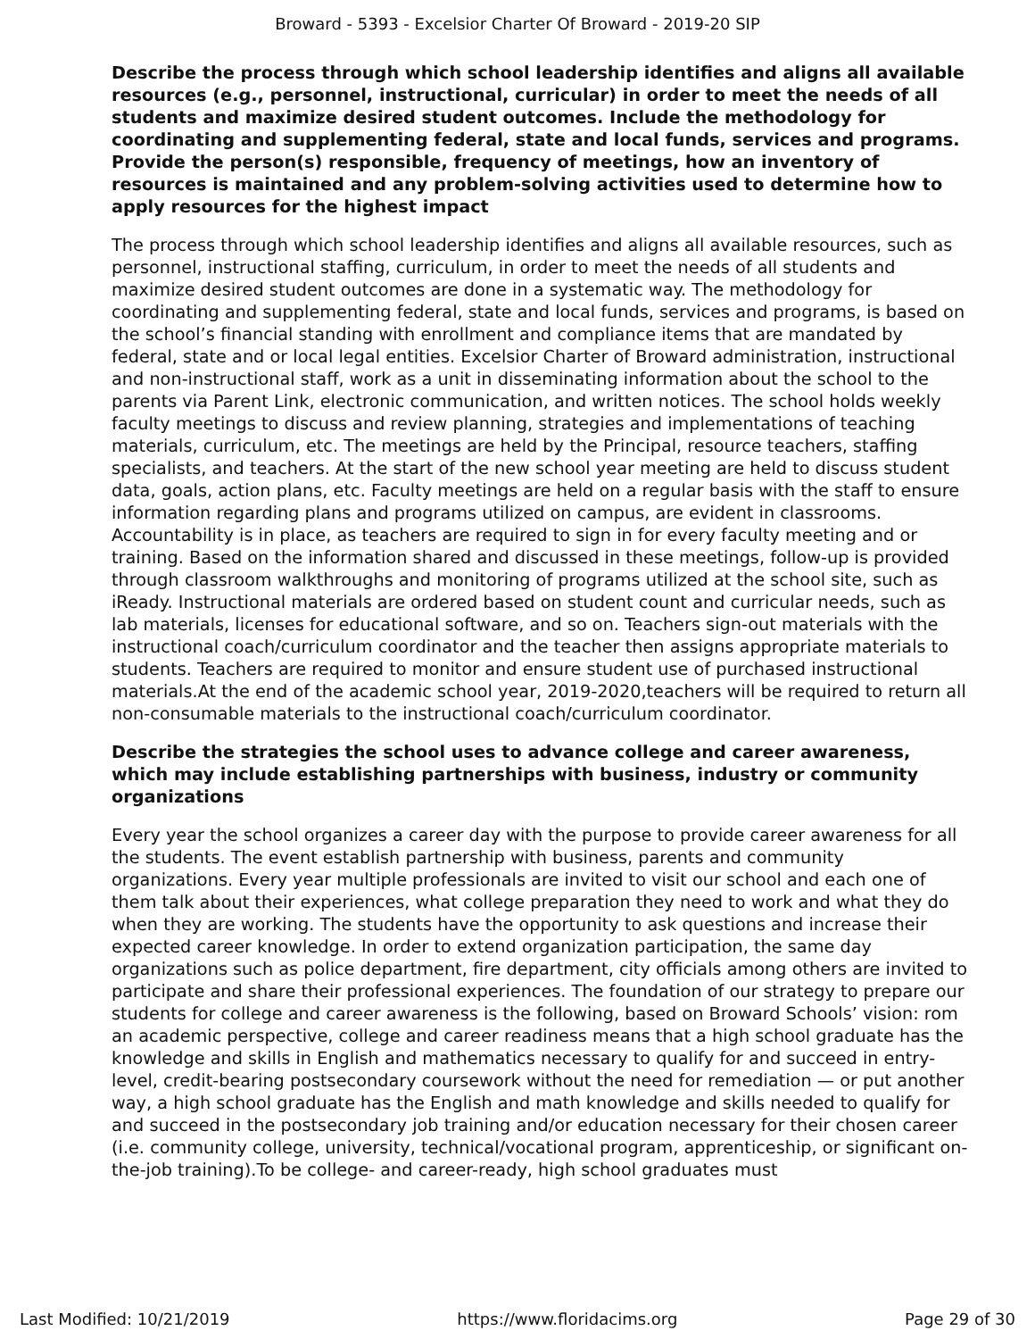Broward - 5393 - Excelsior Charter Of Broward - 2019-20 SIP
Describe the process through which school leadership identifies and aligns all available resources (e.g., personnel, instructional, curricular) in order to meet the needs of all students and maximize desired student outcomes. Include the methodology for coordinating and supplementing federal, state and local funds, services and programs. Provide the person(s) responsible, frequency of meetings, how an inventory of resources is maintained and any problem-solving activities used to determine how to apply resources for the highest impact
The process through which school leadership identifies and aligns all available resources, such as personnel, instructional staffing, curriculum, in order to meet the needs of all students and maximize desired student outcomes are done in a systematic way. The methodology for coordinating and supplementing federal, state and local funds, services and programs, is based on the school’s financial standing with enrollment and compliance items that are mandated by federal, state and or local legal entities. Excelsior Charter of Broward administration, instructional and non-instructional staff, work as a unit in disseminating information about the school to the parents via Parent Link, electronic communication, and written notices. The school holds weekly faculty meetings to discuss and review planning, strategies and implementations of teaching materials, curriculum, etc. The meetings are held by the Principal, resource teachers, staffing specialists, and teachers. At the start of the new school year meeting are held to discuss student data, goals, action plans, etc. Faculty meetings are held on a regular basis with the staff to ensure information regarding plans and programs utilized on campus, are evident in classrooms. Accountability is in place, as teachers are required to sign in for every faculty meeting and or training. Based on the information shared and discussed in these meetings, follow-up is provided through classroom walkthroughs and monitoring of programs utilized at the school site, such as iReady. Instructional materials are ordered based on student count and curricular needs, such as lab materials, licenses for educational software, and so on. Teachers sign-out materials with the instructional coach/curriculum coordinator and the teacher then assigns appropriate materials to students. Teachers are required to monitor and ensure student use of purchased instructional materials.At the end of the academic school year, 2019-2020,teachers will be required to return all non-consumable materials to the instructional coach/curriculum coordinator.
Describe the strategies the school uses to advance college and career awareness, which may include establishing partnerships with business, industry or community organizations
Every year the school organizes a career day with the purpose to provide career awareness for all the students. The event establish partnership with business, parents and community organizations. Every year multiple professionals are invited to visit our school and each one of them talk about their experiences, what college preparation they need to work and what they do when they are working. The students have the opportunity to ask questions and increase their expected career knowledge. In order to extend organization participation, the same day organizations such as police department, fire department, city officials among others are invited to participate and share their professional experiences. The foundation of our strategy to prepare our students for college and career awareness is the following, based on Broward Schools’ vision: rom an academic perspective, college and career readiness means that a high school graduate has the knowledge and skills in English and mathematics necessary to qualify for and succeed in entry-level, credit-bearing postsecondary coursework without the need for remediation — or put another way, a high school graduate has the English and math knowledge and skills needed to qualify for and succeed in the postsecondary job training and/or education necessary for their chosen career (i.e. community college, university, technical/vocational program, apprenticeship, or significant on-the-job training).To be college- and career-ready, high school graduates must
Last Modified: 10/21/2019 https://www.floridacims.org Page 29 of 30